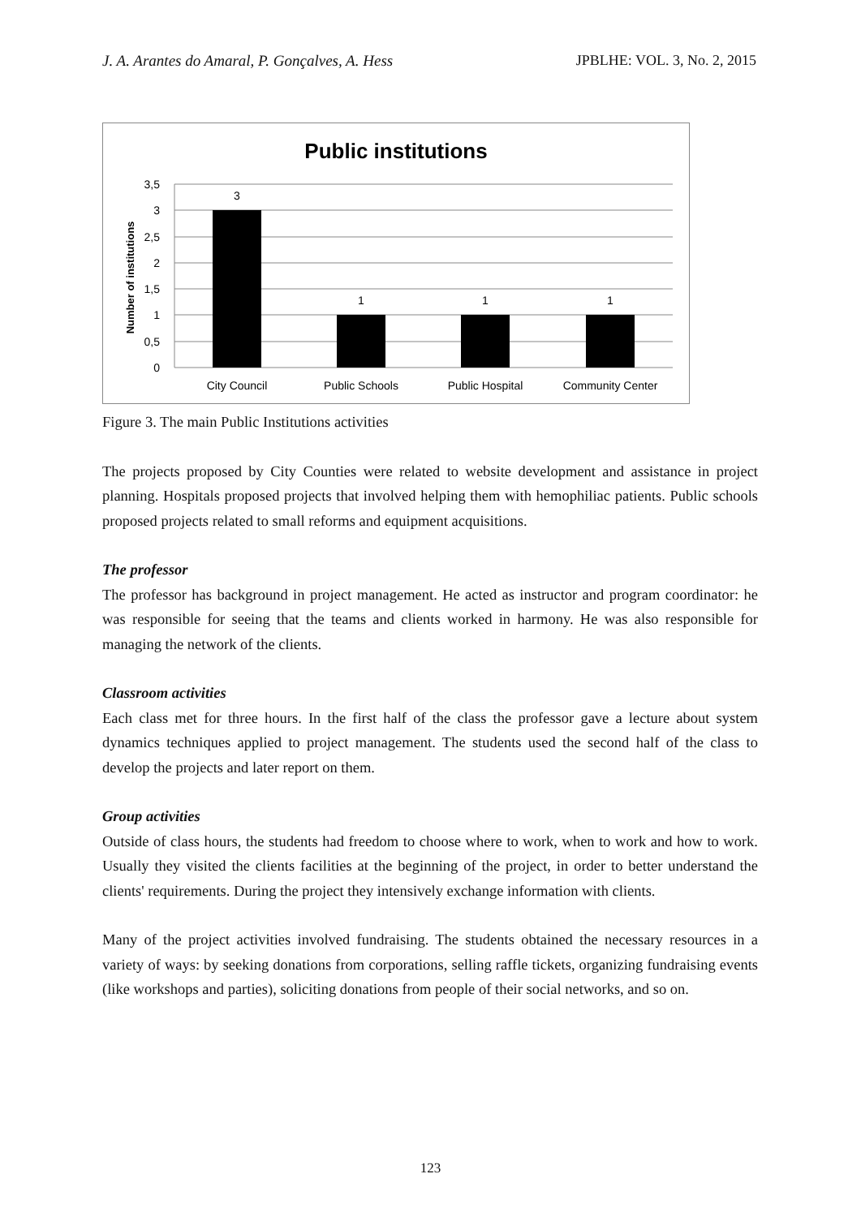J. A. Arantes do Amaral, P. Gonçalves, A. Hess JPBLHE: VOL. 3, No. 2, 2015
Public institutions
3,5
3
2,5
2
1,5
1
0,5
0
Number of institutions
3
1
1
1
City Council
Public Schools
Public Hospital
Community Center
Figure 3. The main Public Institutions activities
The projects proposed by City Counties were related to website development and assistance in project planning. Hospitals proposed projects that involved helping them with hemophiliac patients. Public schools proposed projects related to small reforms and equipment acquisitions.
The professor
The professor has background in project management. He acted as instructor and program coordinator: he was responsible for seeing that the teams and clients worked in harmony. He was also responsible for managing the network of the clients.
Classroom activities
Each class met for three hours. In the first half of the class the professor gave a lecture about system dynamics techniques applied to project management. The students used the second half of the class to develop the projects and later report on them.
Group activities
Outside of class hours, the students had freedom to choose where to work, when to work and how to work. Usually they visited the clients facilities at the beginning of the project, in order to better understand the clients' requirements. During the project they intensively exchange information with clients.
Many of the project activities involved fundraising. The students obtained the necessary resources in a variety of ways: by seeking donations from corporations, selling raffle tickets, organizing fundraising events (like workshops and parties), soliciting donations from people of their social networks, and so on.
123